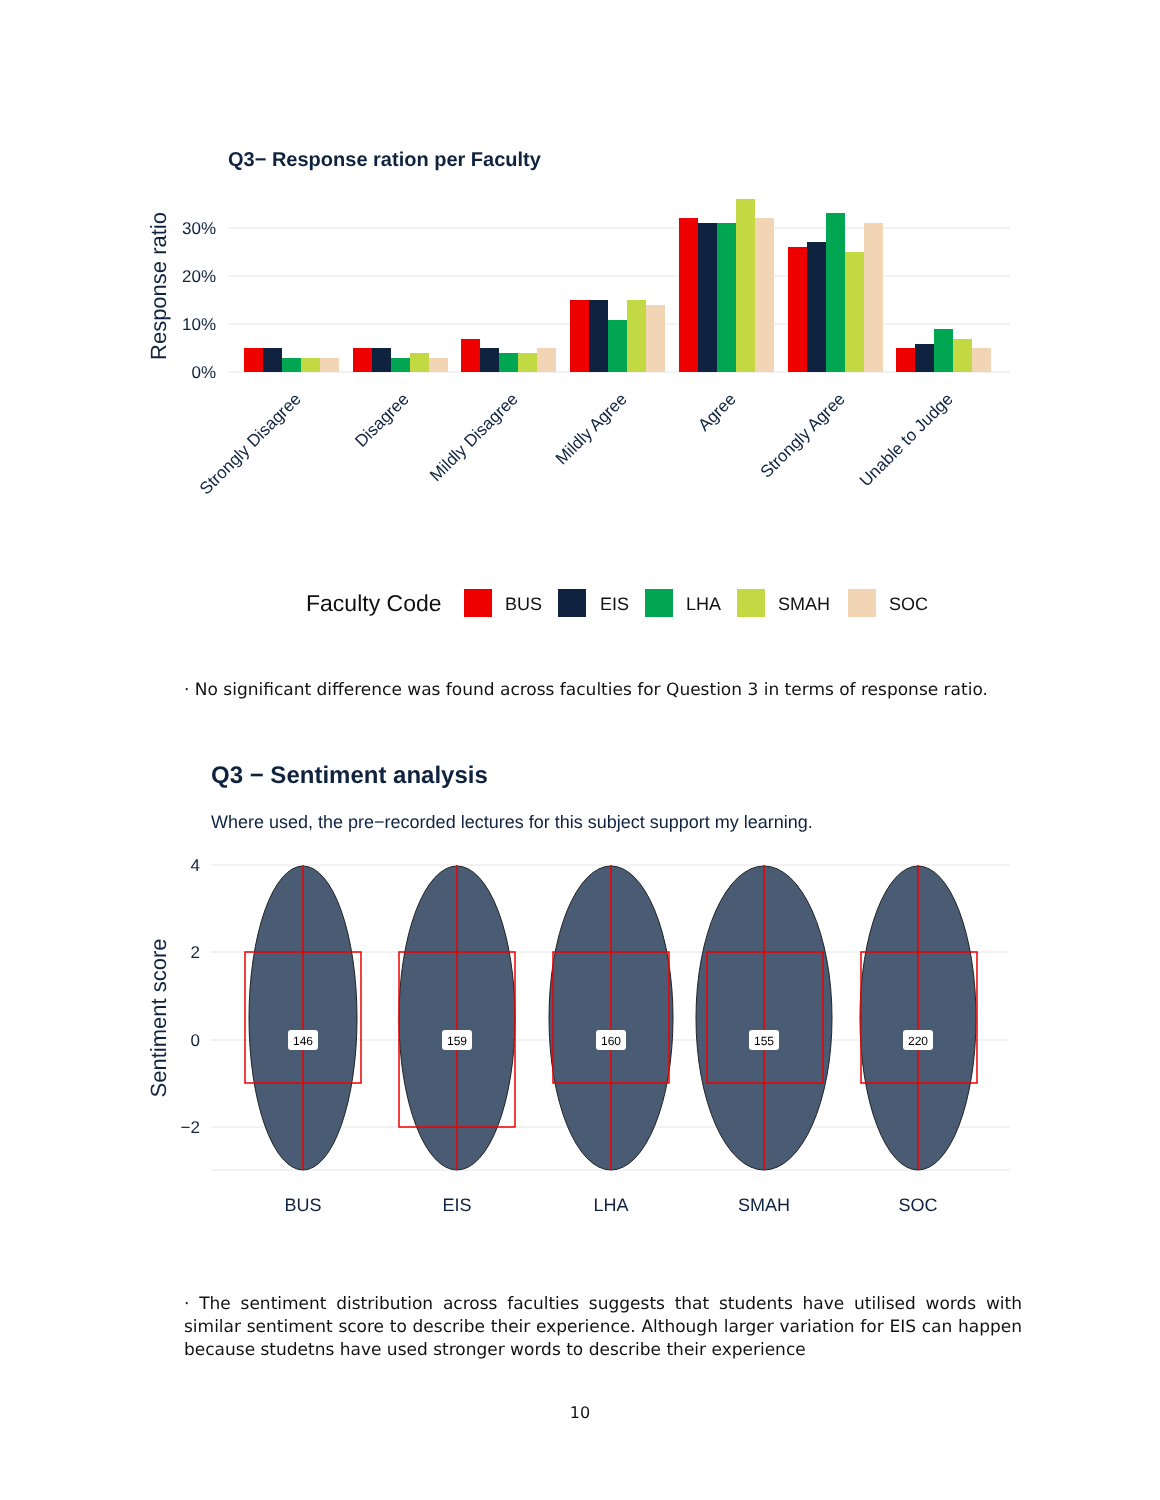Q3− Response ration per Faculty
30%
20%
10%
0%
Response ratio
Strongly Disagree
Disagree
Mildly Disagree
Mildly Agree
Agree
Strongly Agree
Unable to Judge
Faculty Code
BUS
EIS
LHA
SMAH
SOC
Q3 − Sentiment analysis
Where used, the pre−recorded lectures for this subject support my learning.
4
2
0
−2
Sentiment score
146
159
160
155
220
BUS
EIS
LHA
SMAH
SOC
· No significant difference was found across faculties for Question 3 in terms of response ratio.
· The sentiment distribution across faculties suggests that students have utilised words with similar sentiment score to describe their experience. Although larger variation for EIS can happen because studetns have used stronger words to describe their experience
10